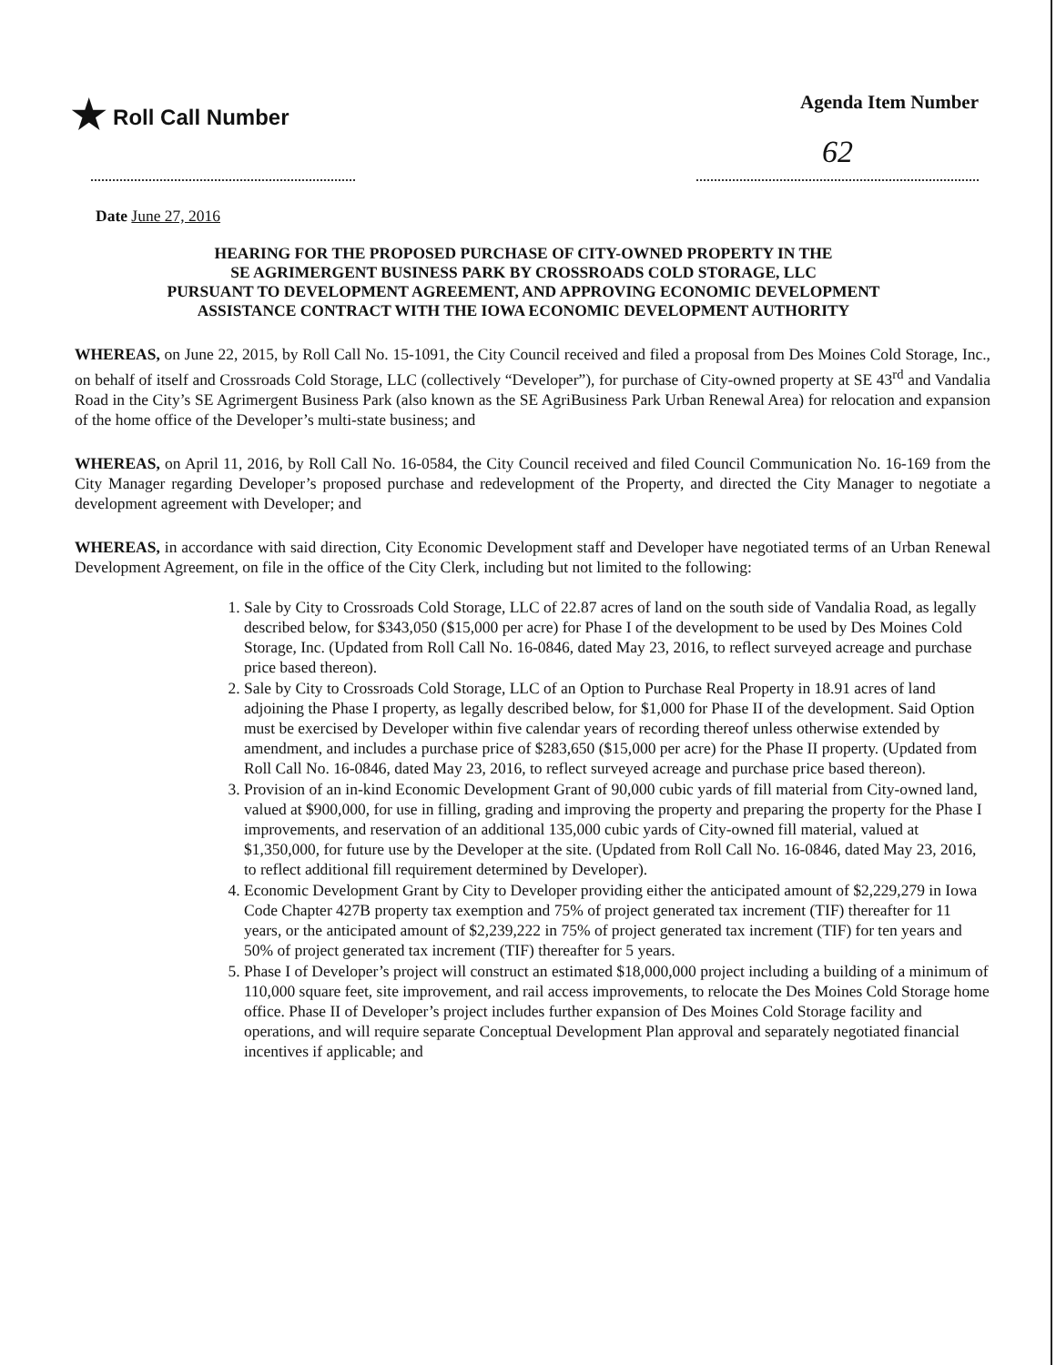★ Roll Call Number Agenda Item Number
62
Date June 27, 2016
HEARING FOR THE PROPOSED PURCHASE OF CITY-OWNED PROPERTY IN THE
SE AGRIMERGENT BUSINESS PARK BY CROSSROADS COLD STORAGE, LLC
PURSUANT TO DEVELOPMENT AGREEMENT, AND APPROVING ECONOMIC DEVELOPMENT
ASSISTANCE CONTRACT WITH THE IOWA ECONOMIC DEVELOPMENT AUTHORITY
WHEREAS, on June 22, 2015, by Roll Call No. 15-1091, the City Council received and filed a proposal from Des Moines Cold Storage, Inc., on behalf of itself and Crossroads Cold Storage, LLC (collectively “Developer”), for purchase of City-owned property at SE 43<sup>rd</sup> and Vandalia Road in the City’s SE Agrimergent Business Park (also known as the SE AgriBusiness Park Urban Renewal Area) for relocation and expansion of the home office of the Developer’s multi-state business; and
WHEREAS, on April 11, 2016, by Roll Call No. 16-0584, the City Council received and filed Council Communication No. 16-169 from the City Manager regarding Developer’s proposed purchase and redevelopment of the Property, and directed the City Manager to negotiate a development agreement with Developer; and
WHEREAS, in accordance with said direction, City Economic Development staff and Developer have negotiated terms of an Urban Renewal Development Agreement, on file in the office of the City Clerk, including but not limited to the following:
1. Sale by City to Crossroads Cold Storage, LLC of 22.87 acres of land on the south side of Vandalia Road, as legally described below, for $343,050 ($15,000 per acre) for Phase I of the development to be used by Des Moines Cold Storage, Inc. (Updated from Roll Call No. 16-0846, dated May 23, 2016, to reflect surveyed acreage and purchase price based thereon).
2. Sale by City to Crossroads Cold Storage, LLC of an Option to Purchase Real Property in 18.91 acres of land adjoining the Phase I property, as legally described below, for $1,000 for Phase II of the development. Said Option must be exercised by Developer within five calendar years of recording thereof unless otherwise extended by amendment, and includes a purchase price of $283,650 ($15,000 per acre) for the Phase II property. (Updated from Roll Call No. 16-0846, dated May 23, 2016, to reflect surveyed acreage and purchase price based thereon).
3. Provision of an in-kind Economic Development Grant of 90,000 cubic yards of fill material from City-owned land, valued at $900,000, for use in filling, grading and improving the property and preparing the property for the Phase I improvements, and reservation of an additional 135,000 cubic yards of City-owned fill material, valued at $1,350,000, for future use by the Developer at the site. (Updated from Roll Call No. 16-0846, dated May 23, 2016, to reflect additional fill requirement determined by Developer).
4. Economic Development Grant by City to Developer providing either the anticipated amount of $2,229,279 in Iowa Code Chapter 427B property tax exemption and 75% of project generated tax increment (TIF) thereafter for 11 years, or the anticipated amount of $2,239,222 in 75% of project generated tax increment (TIF) for ten years and 50% of project generated tax increment (TIF) thereafter for 5 years.
5. Phase I of Developer’s project will construct an estimated $18,000,000 project including a building of a minimum of 110,000 square feet, site improvement, and rail access improvements, to relocate the Des Moines Cold Storage home office. Phase II of Developer’s project includes further expansion of Des Moines Cold Storage facility and operations, and will require separate Conceptual Development Plan approval and separately negotiated financial incentives if applicable; and